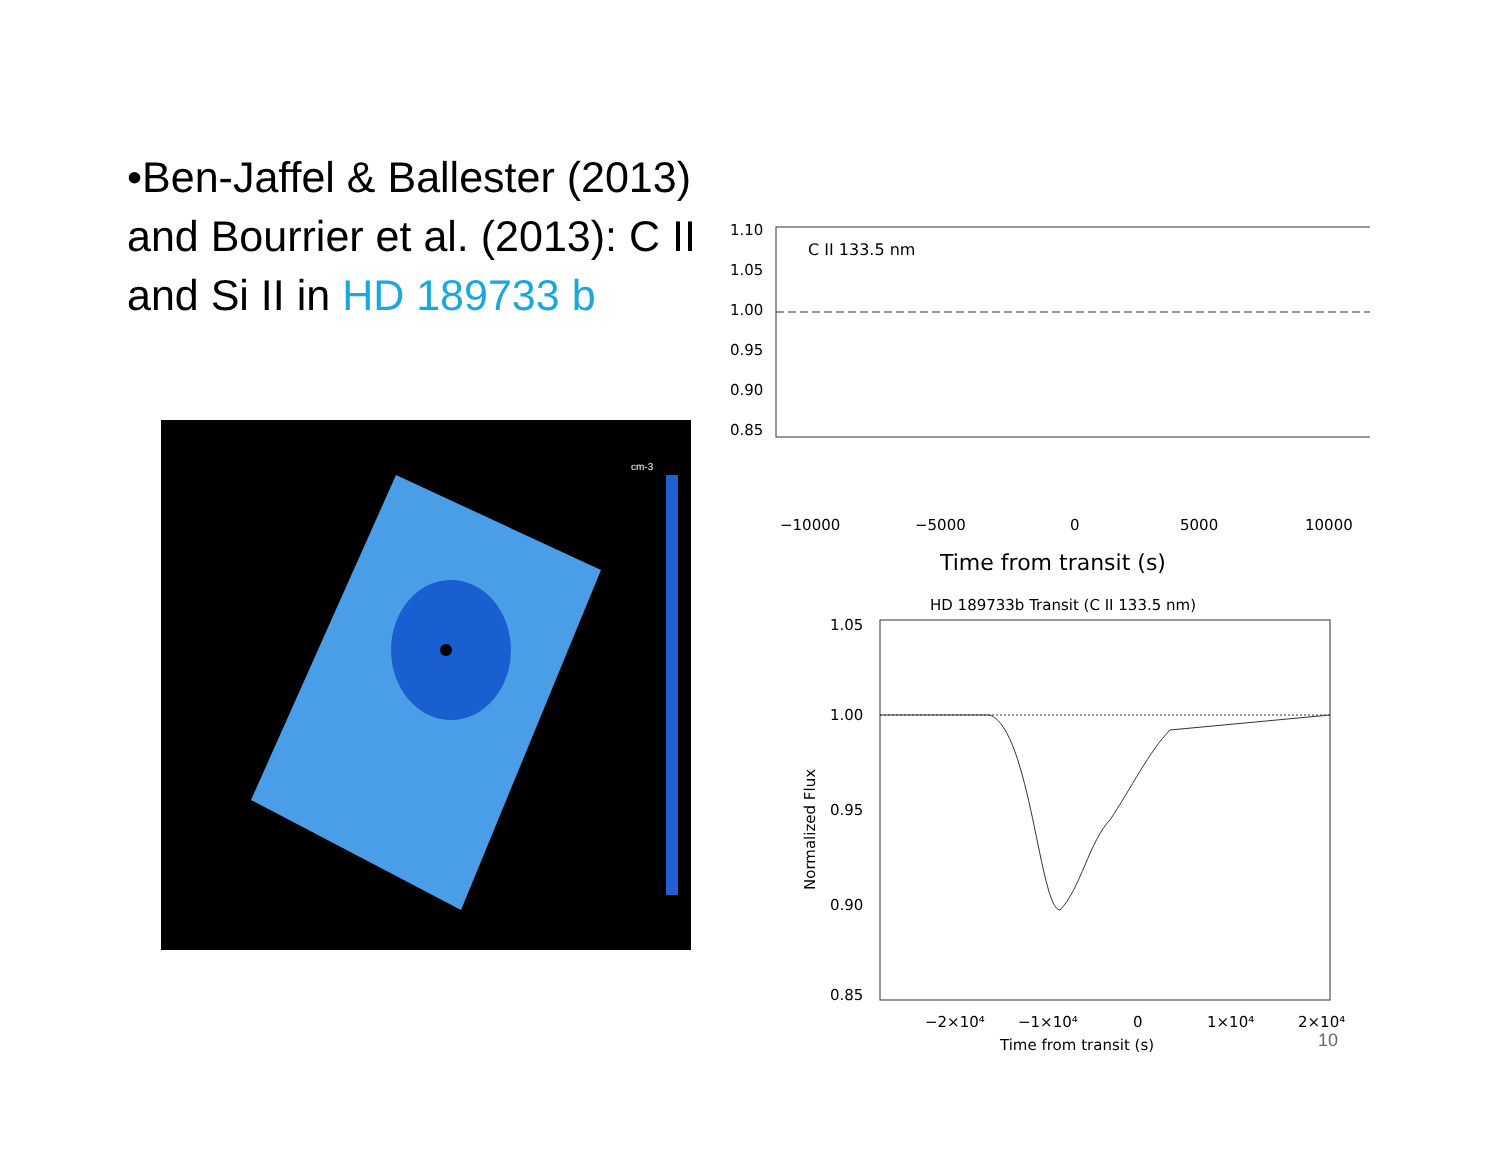•Ben-Jaffel & Ballester (2013) and Bourrier et al. (2013): C II and Si II in HD 189733 b
cm-3
1.10
1.05
1.00
0.95
0.90
0.85
C II 133.5 nm
−10000
−5000
0
5000
10000
Time from transit (s)
HD 189733b Transit (C II 133.5 nm)
1.05
1.00
0.95
0.90
0.85
Normalized Flux
−2×10⁴
−1×10⁴
0
1×10⁴
2×10⁴
Time from transit (s)
10